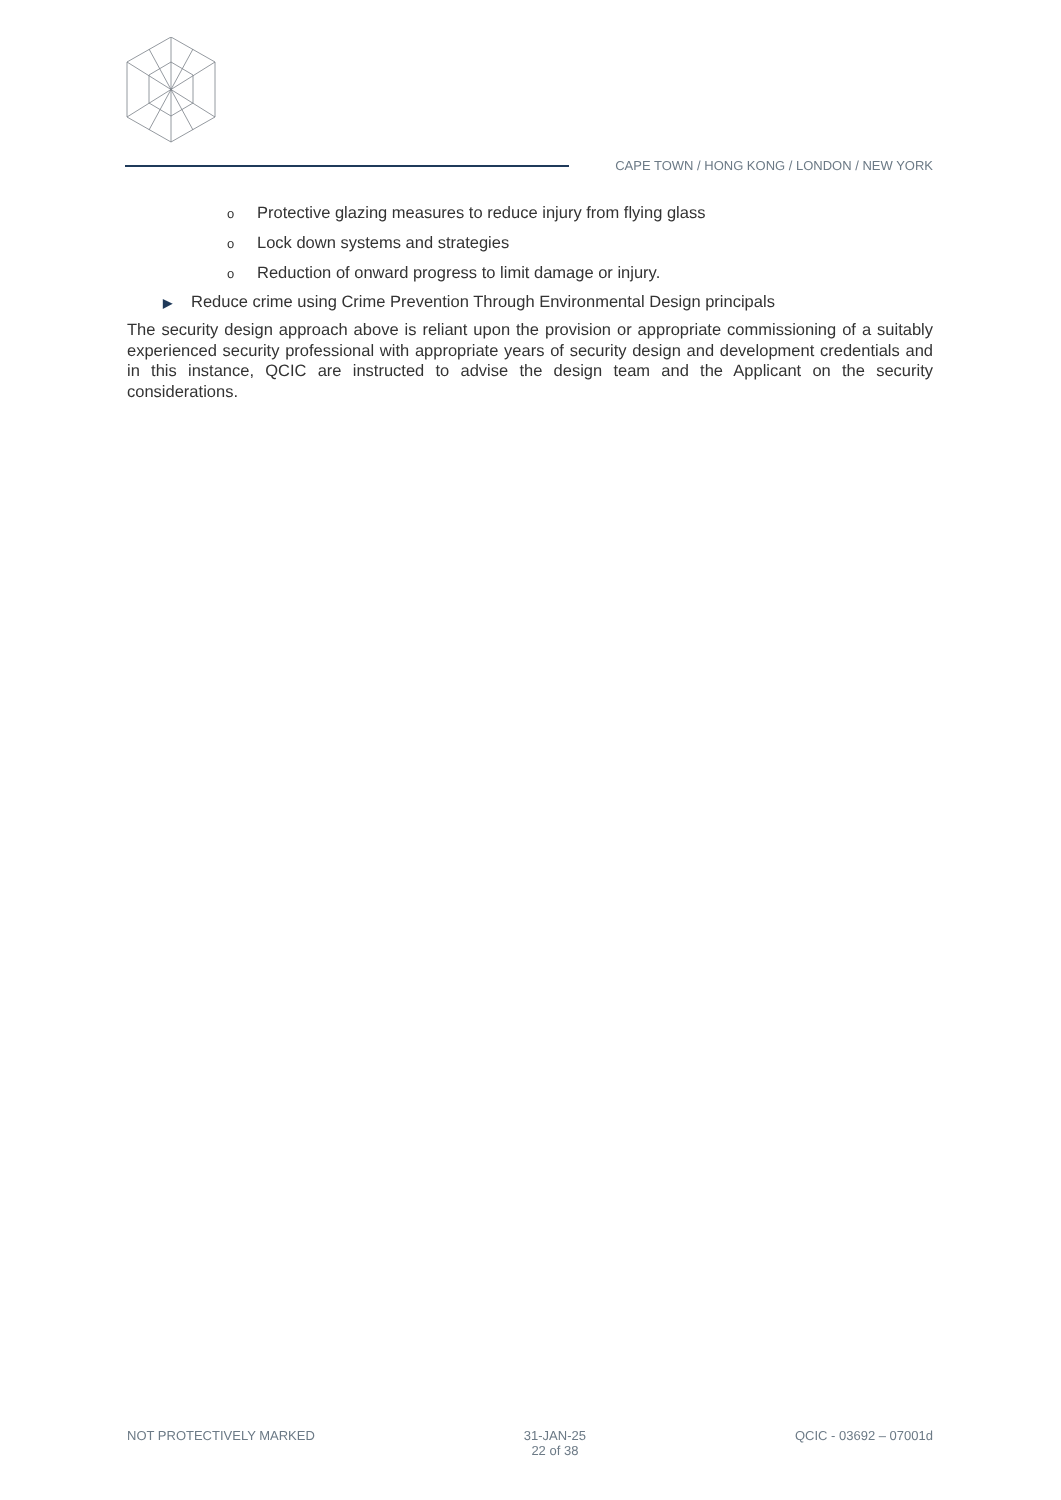CAPE TOWN / HONG KONG / LONDON / NEW YORK
o Protective glazing measures to reduce injury from flying glass
o Lock down systems and strategies
o Reduction of onward progress to limit damage or injury.
▶ Reduce crime using Crime Prevention Through Environmental Design principals
The security design approach above is reliant upon the provision or appropriate commissioning of a suitably experienced security professional with appropriate years of security design and development credentials and in this instance, QCIC are instructed to advise the design team and the Applicant on the security considerations.
NOT PROTECTIVELY MARKED 31-JAN-25
22 of 38
QCIC - 03692 – 07001d